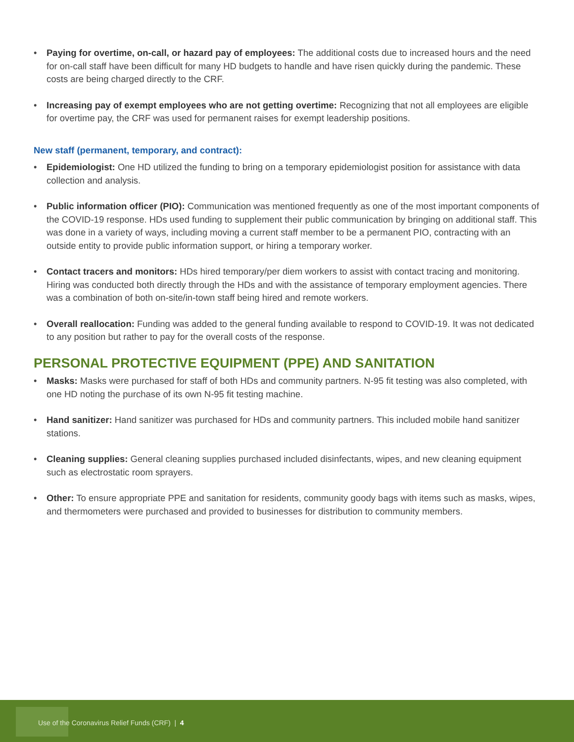• Paying for overtime, on-call, or hazard pay of employees: The additional costs due to increased hours and the need for on-call staff have been difficult for many HD budgets to handle and have risen quickly during the pandemic. These costs are being charged directly to the CRF.
• Increasing pay of exempt employees who are not getting overtime: Recognizing that not all employees are eligible for overtime pay, the CRF was used for permanent raises for exempt leadership positions.
New staff (permanent, temporary, and contract):
• Epidemiologist: One HD utilized the funding to bring on a temporary epidemiologist position for assistance with data collection and analysis.
• Public information officer (PIO): Communication was mentioned frequently as one of the most important components of the COVID-19 response. HDs used funding to supplement their public communication by bringing on additional staff. This was done in a variety of ways, including moving a current staff member to be a permanent PIO, contracting with an outside entity to provide public information support, or hiring a temporary worker.
• Contact tracers and monitors: HDs hired temporary/per diem workers to assist with contact tracing and monitoring. Hiring was conducted both directly through the HDs and with the assistance of temporary employment agencies. There was a combination of both on-site/in-town staff being hired and remote workers.
• Overall reallocation: Funding was added to the general funding available to respond to COVID-19. It was not dedicated to any position but rather to pay for the overall costs of the response.
PERSONAL PROTECTIVE EQUIPMENT (PPE) AND SANITATION
• Masks: Masks were purchased for staff of both HDs and community partners. N-95 fit testing was also completed, with one HD noting the purchase of its own N-95 fit testing machine.
• Hand sanitizer: Hand sanitizer was purchased for HDs and community partners. This included mobile hand sanitizer stations.
• Cleaning supplies: General cleaning supplies purchased included disinfectants, wipes, and new cleaning equipment such as electrostatic room sprayers.
• Other: To ensure appropriate PPE and sanitation for residents, community goody bags with items such as masks, wipes, and thermometers were purchased and provided to businesses for distribution to community members.
Use of the Coronavirus Relief Funds (CRF) | 4